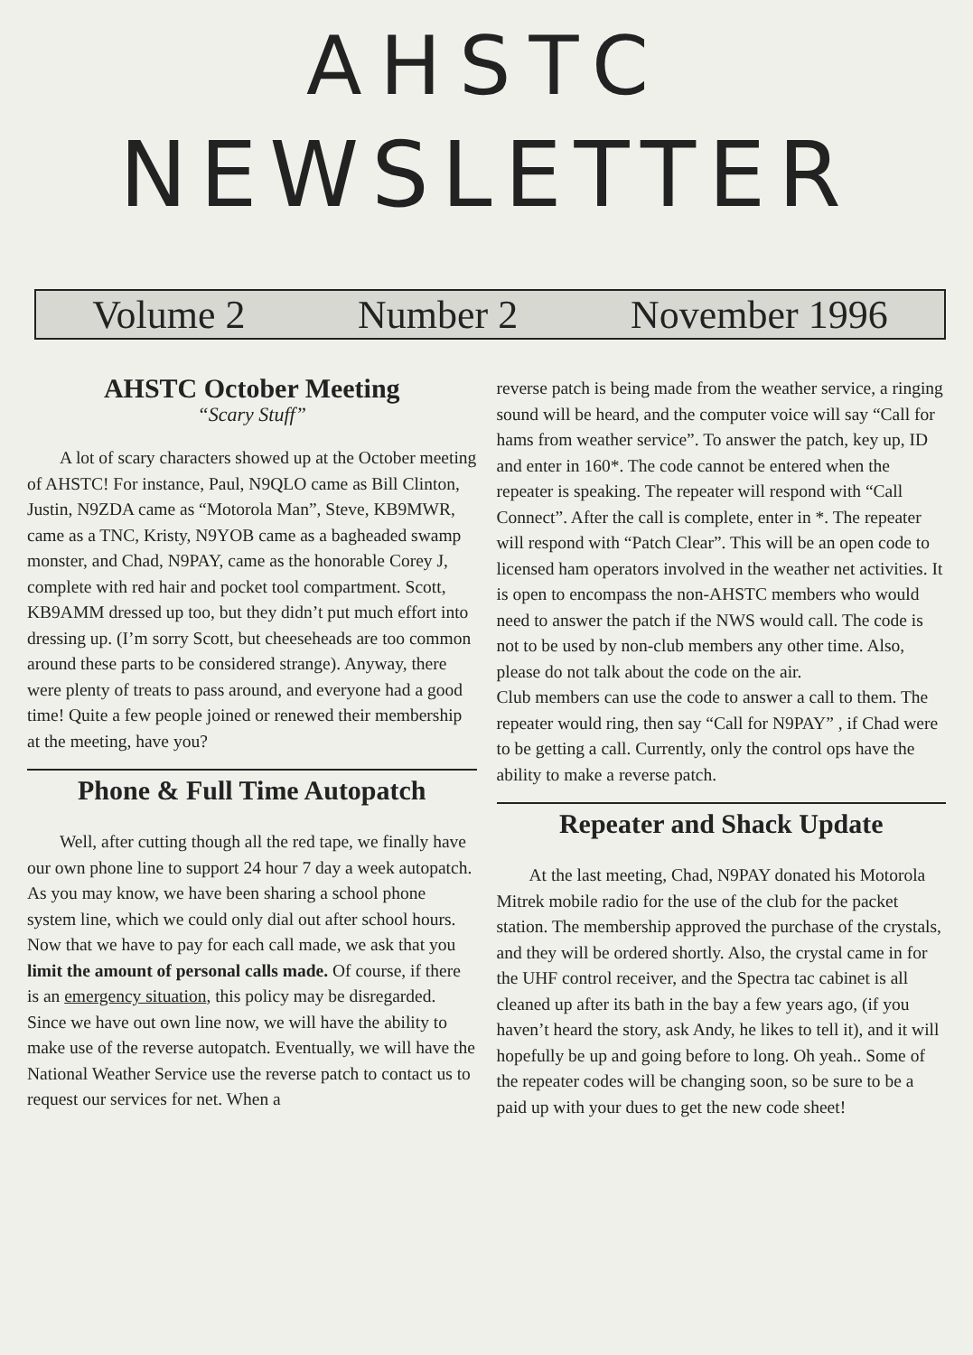AHSTC
NEWSLETTER
Volume 2 Number 2 November 1996
AHSTC October Meeting
“Scary Stuff”
A lot of scary characters showed up at the October meeting of AHSTC! For instance, Paul, N9QLO came as Bill Clinton, Justin, N9ZDA came as “Motorola Man”, Steve, KB9MWR, came as a TNC, Kristy, N9YOB came as a bagheaded swamp monster, and Chad, N9PAY, came as the honorable Corey J, complete with red hair and pocket tool compartment. Scott, KB9AMM dressed up too, but they didn’t put much effort into dressing up. (I’m sorry Scott, but cheeseheads are too common around these parts to be considered strange). Anyway, there were plenty of treats to pass around, and everyone had a good time! Quite a few people joined or renewed their membership at the meeting, have you?
Phone & Full Time Autopatch
Well, after cutting though all the red tape, we finally have our own phone line to support 24 hour 7 day a week autopatch. As you may know, we have been sharing a school phone system line, which we could only dial out after school hours. Now that we have to pay for each call made, we ask that you limit the amount of personal calls made. Of course, if there is an emergency situation, this policy may be disregarded. Since we have out own line now, we will have the ability to make use of the reverse autopatch. Eventually, we will have the National Weather Service use the reverse patch to contact us to request our services for net. When a
reverse patch is being made from the weather service, a ringing sound will be heard, and the computer voice will say “Call for hams from weather service”. To answer the patch, key up, ID and enter in 160*. The code cannot be entered when the repeater is speaking. The repeater will respond with “Call Connect”. After the call is complete, enter in *. The repeater will respond with “Patch Clear”. This will be an open code to licensed ham operators involved in the weather net activities. It is open to encompass the non-AHSTC members who would need to answer the patch if the NWS would call. The code is not to be used by non-club members any other time. Also, please do not talk about the code on the air.
Club members can use the code to answer a call to them. The repeater would ring, then say “Call for N9PAY” , if Chad were to be getting a call. Currently, only the control ops have the ability to make a reverse patch.
Repeater and Shack Update
At the last meeting, Chad, N9PAY donated his Motorola Mitrek mobile radio for the use of the club for the packet station. The membership approved the purchase of the crystals, and they will be ordered shortly. Also, the crystal came in for the UHF control receiver, and the Spectra tac cabinet is all cleaned up after its bath in the bay a few years ago, (if you haven’t heard the story, ask Andy, he likes to tell it), and it will hopefully be up and going before to long. Oh yeah.. Some of the repeater codes will be changing soon, so be sure to be a paid up with your dues to get the new code sheet!